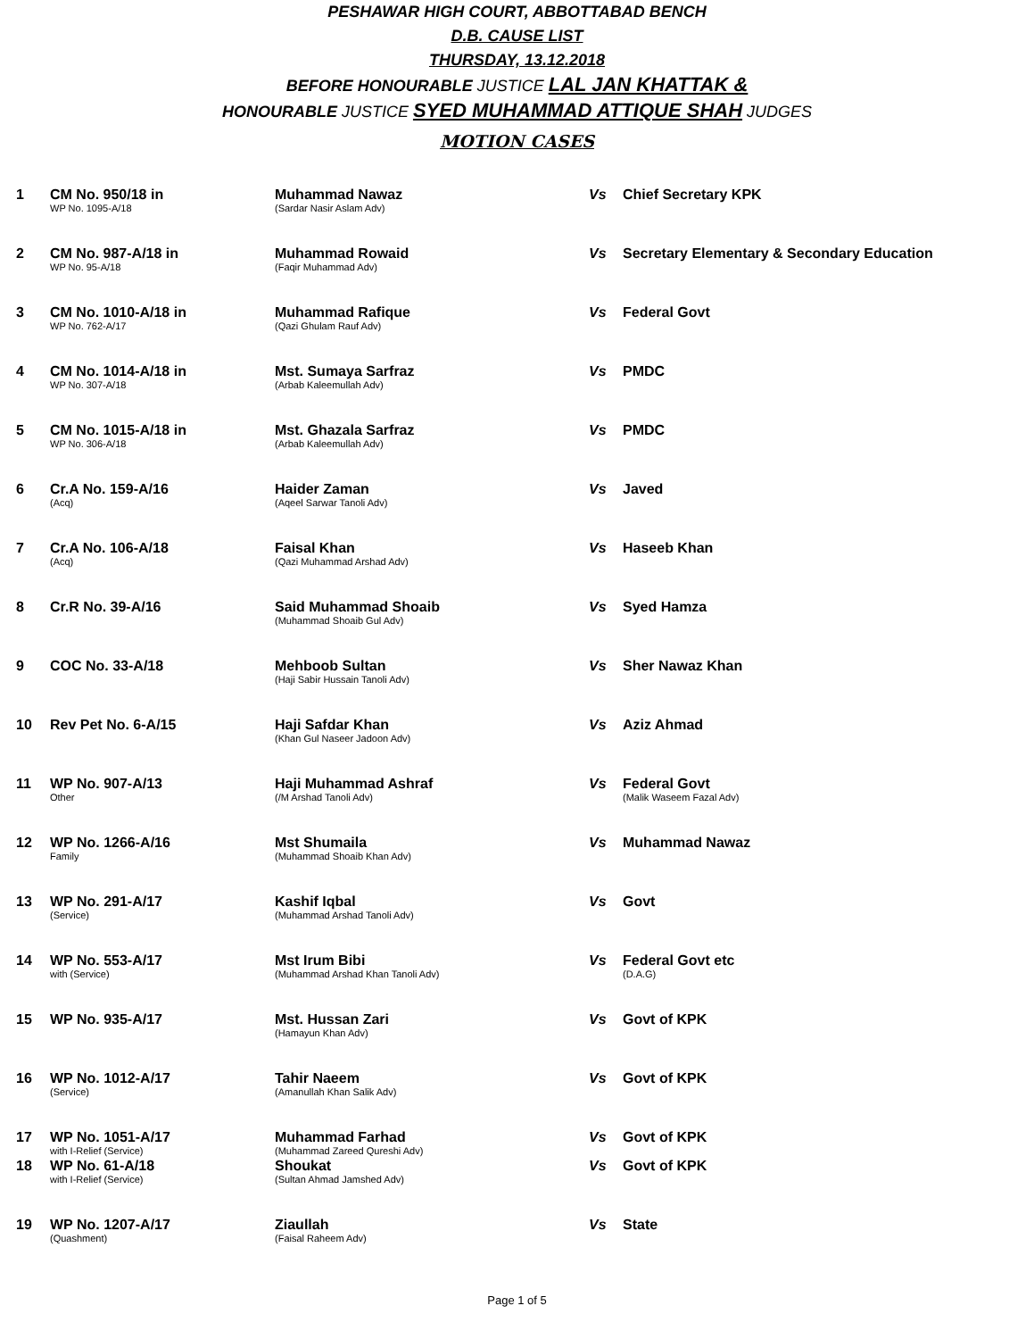PESHAWAR HIGH COURT, ABBOTTABAD BENCH
D.B. CAUSE LIST
THURSDAY, 13.12.2018
BEFORE HONOURABLE JUSTICE LAL JAN KHATTAK &
HONOURABLE JUSTICE SYED MUHAMMAD ATTIQUE SHAH JUDGES
MOTION CASES
| 1 | CM No. 950/18 in WP No. 1095-A/18 | Muhammad Nawaz (Sardar Nasir Aslam Adv) | Vs | Chief Secretary KPK |
| 2 | CM No. 987-A/18 in WP No. 95-A/18 | Muhammad Rowaid (Faqir Muhammad Adv) | Vs | Secretary Elementary & Secondary Education |
| 3 | CM No. 1010-A/18 in WP No. 762-A/17 | Muhammad Rafique (Qazi Ghulam Rauf Adv) | Vs | Federal Govt |
| 4 | CM No. 1014-A/18 in WP No. 307-A/18 | Mst. Sumaya Sarfraz (Arbab Kaleemullah Adv) | Vs | PMDC |
| 5 | CM No. 1015-A/18 in WP No. 306-A/18 | Mst. Ghazala Sarfraz (Arbab Kaleemullah Adv) | Vs | PMDC |
| 6 | Cr.A No. 159-A/16 (Acq) | Haider Zaman (Aqeel Sarwar Tanoli Adv) | Vs | Javed |
| 7 | Cr.A No. 106-A/18 (Acq) | Faisal Khan (Qazi Muhammad Arshad Adv) | Vs | Haseeb Khan |
| 8 | Cr.R No. 39-A/16 | Said Muhammad Shoaib (Muhammad Shoaib Gul Adv) | Vs | Syed Hamza |
| 9 | COC No. 33-A/18 | Mehboob Sultan (Haji Sabir Hussain Tanoli Adv) | Vs | Sher Nawaz Khan |
| 10 | Rev Pet No. 6-A/15 | Haji Safdar Khan (Khan Gul Naseer Jadoon Adv) | Vs | Aziz Ahmad |
| 11 | WP No. 907-A/13 Other | Haji Muhammad Ashraf (/M Arshad Tanoli Adv) | Vs | Federal Govt (Malik Waseem Fazal Adv) |
| 12 | WP No. 1266-A/16 Family | Mst Shumaila (Muhammad Shoaib Khan Adv) | Vs | Muhammad Nawaz |
| 13 | WP No. 291-A/17 (Service) | Kashif Iqbal (Muhammad Arshad Tanoli Adv) | Vs | Govt |
| 14 | WP No. 553-A/17 with (Service) | Mst Irum Bibi (Muhammad Arshad Khan Tanoli Adv) | Vs | Federal Govt etc (D.A.G) |
| 15 | WP No. 935-A/17 | Mst. Hussan Zari (Hamayun Khan Adv) | Vs | Govt of KPK |
| 16 | WP No. 1012-A/17 (Service) | Tahir Naeem (Amanullah Khan Salik Adv) | Vs | Govt of KPK |
| 17 | WP No. 1051-A/17 with I-Relief (Service) | Muhammad Farhad (Muhammad Zareed Qureshi Adv) | Vs | Govt of KPK |
| 18 | WP No. 61-A/18 with I-Relief (Service) | Shoukat (Sultan Ahmad Jamshed Adv) | Vs | Govt of KPK |
| 19 | WP No. 1207-A/17 (Quashment) | Ziaullah (Faisal Raheem Adv) | Vs | State |
Page 1 of 5